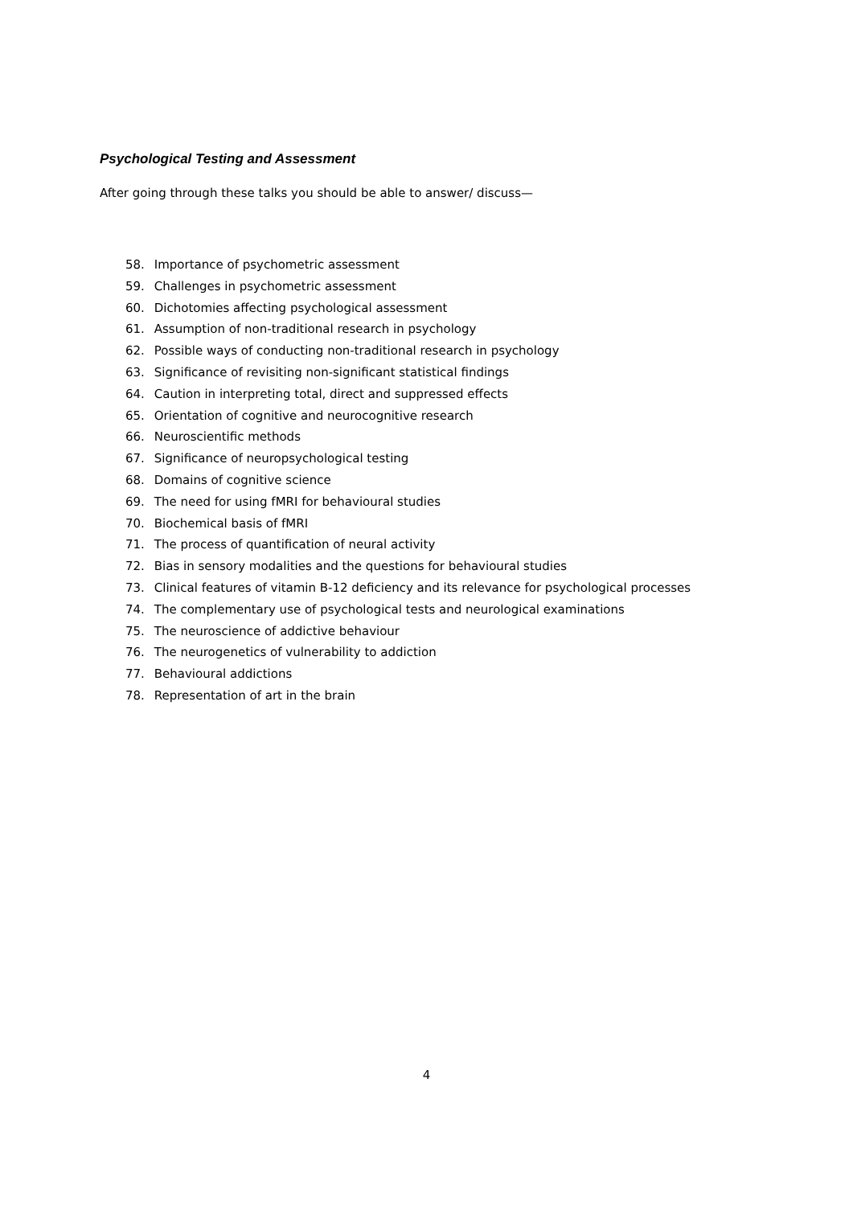Psychological Testing and Assessment
After going through these talks you should be able to answer/ discuss—
58. Importance of psychometric assessment
59. Challenges in psychometric assessment
60. Dichotomies affecting psychological assessment
61. Assumption of non-traditional research in psychology
62. Possible ways of conducting non-traditional research in psychology
63. Significance of revisiting non-significant statistical findings
64. Caution in interpreting total, direct and suppressed effects
65. Orientation of cognitive and neurocognitive research
66. Neuroscientific methods
67. Significance of neuropsychological testing
68. Domains of cognitive science
69. The need for using fMRI for behavioural studies
70. Biochemical basis of fMRI
71. The process of quantification of neural activity
72. Bias in sensory modalities and the questions for behavioural studies
73. Clinical features of vitamin B-12 deficiency and its relevance for psychological processes
74. The complementary use of psychological tests and neurological examinations
75. The neuroscience of addictive behaviour
76. The neurogenetics of vulnerability to addiction
77. Behavioural addictions
78. Representation of art in the brain
4